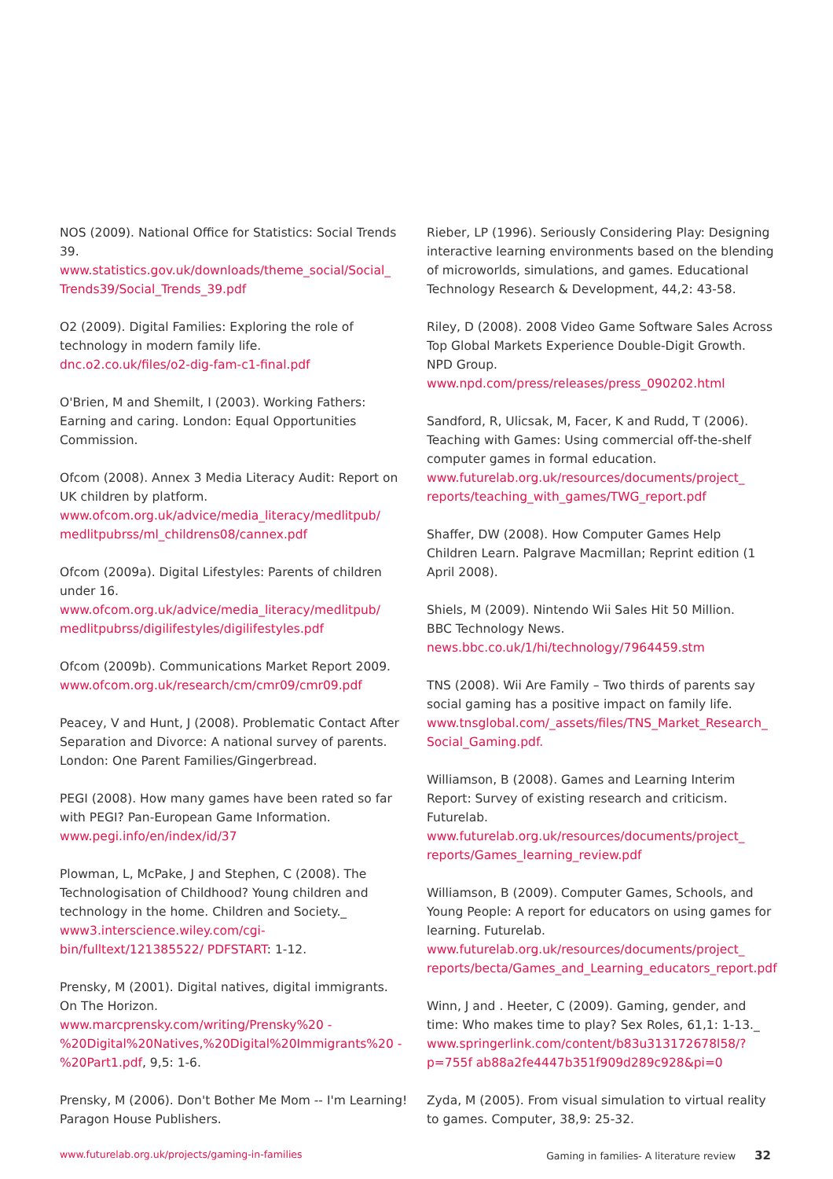NOS (2009). National Office for Statistics: Social Trends 39. www.statistics.gov.uk/downloads/theme_social/Social_ Trends39/Social_Trends_39.pdf
O2 (2009). Digital Families: Exploring the role of technology in modern family life.
dnc.o2.co.uk/files/o2-dig-fam-c1-final.pdf
O'Brien, M and Shemilt, I (2003). Working Fathers: Earning and caring. London: Equal Opportunities Commission.
Ofcom (2008). Annex 3 Media Literacy Audit: Report on UK children by platform.
www.ofcom.org.uk/advice/media_literacy/medlitpub/ medlitpubrss/ml_childrens08/cannex.pdf
Ofcom (2009a). Digital Lifestyles: Parents of children under 16. www.ofcom.org.uk/advice/media_literacy/medlitpub/ medlitpubrss/digilifestyles/digilifestyles.pdf
Ofcom (2009b). Communications Market Report 2009. www.ofcom.org.uk/research/cm/cmr09/cmr09.pdf
Peacey, V and Hunt, J (2008). Problematic Contact After Separation and Divorce: A national survey of parents. London: One Parent Families/Gingerbread.
PEGI (2008). How many games have been rated so far with PEGI? Pan-European Game Information.
www.pegi.info/en/index/id/37
Plowman, L, McPake, J and Stephen, C (2008). The Technologisation of Childhood? Young children and technology in the home. Children and Society._ www3.interscience.wiley.com/cgi-bin/fulltext/121385522/ PDFSTART: 1-12.
Prensky, M (2001). Digital natives, digital immigrants. On The Horizon. www.marcprensky.com/writing/Prensky%20 -%20Digital%20Natives,%20Digital%20Immigrants%20 -%20Part1.pdf, 9,5: 1-6.
Prensky, M (2006). Don't Bother Me Mom -- I'm Learning! Paragon House Publishers.
Rieber, LP (1996). Seriously Considering Play: Designing interactive learning environments based on the blending of microworlds, simulations, and games. Educational Technology Research & Development, 44,2: 43-58.
Riley, D (2008). 2008 Video Game Software Sales Across Top Global Markets Experience Double-Digit Growth. NPD Group. www.npd.com/press/releases/press_090202.html
Sandford, R, Ulicsak, M, Facer, K and Rudd, T (2006). Teaching with Games: Using commercial off-the-shelf computer games in formal education.
www.futurelab.org.uk/resources/documents/project_ reports/teaching_with_games/TWG_report.pdf
Shaffer, DW (2008). How Computer Games Help Children Learn. Palgrave Macmillan; Reprint edition (1 April 2008).
Shiels, M (2009). Nintendo Wii Sales Hit 50 Million.
BBC Technology News.
news.bbc.co.uk/1/hi/technology/7964459.stm
TNS (2008). Wii Are Family – Two thirds of parents say social gaming has a positive impact on family life.
www.tnsglobal.com/_assets/files/TNS_Market_Research_ Social_Gaming.pdf.
Williamson, B (2008). Games and Learning Interim Report: Survey of existing research and criticism. Futurelab.
www.futurelab.org.uk/resources/documents/project_ reports/Games_learning_review.pdf
Williamson, B (2009). Computer Games, Schools, and Young People: A report for educators on using games for learning. Futurelab.
www.futurelab.org.uk/resources/documents/project_ reports/becta/Games_and_Learning_educators_report.pdf
Winn, J and . Heeter, C (2009). Gaming, gender, and time: Who makes time to play? Sex Roles, 61,1: 1-13._
www.springerlink.com/content/b83u313172678l58/?p=755f ab88a2fe4447b351f909d289c928&pi=0
Zyda, M (2005). From visual simulation to virtual reality to games. Computer, 38,9: 25-32.
www.futurelab.org.uk/projects/gaming-in-families Gaming in families- A literature review 32